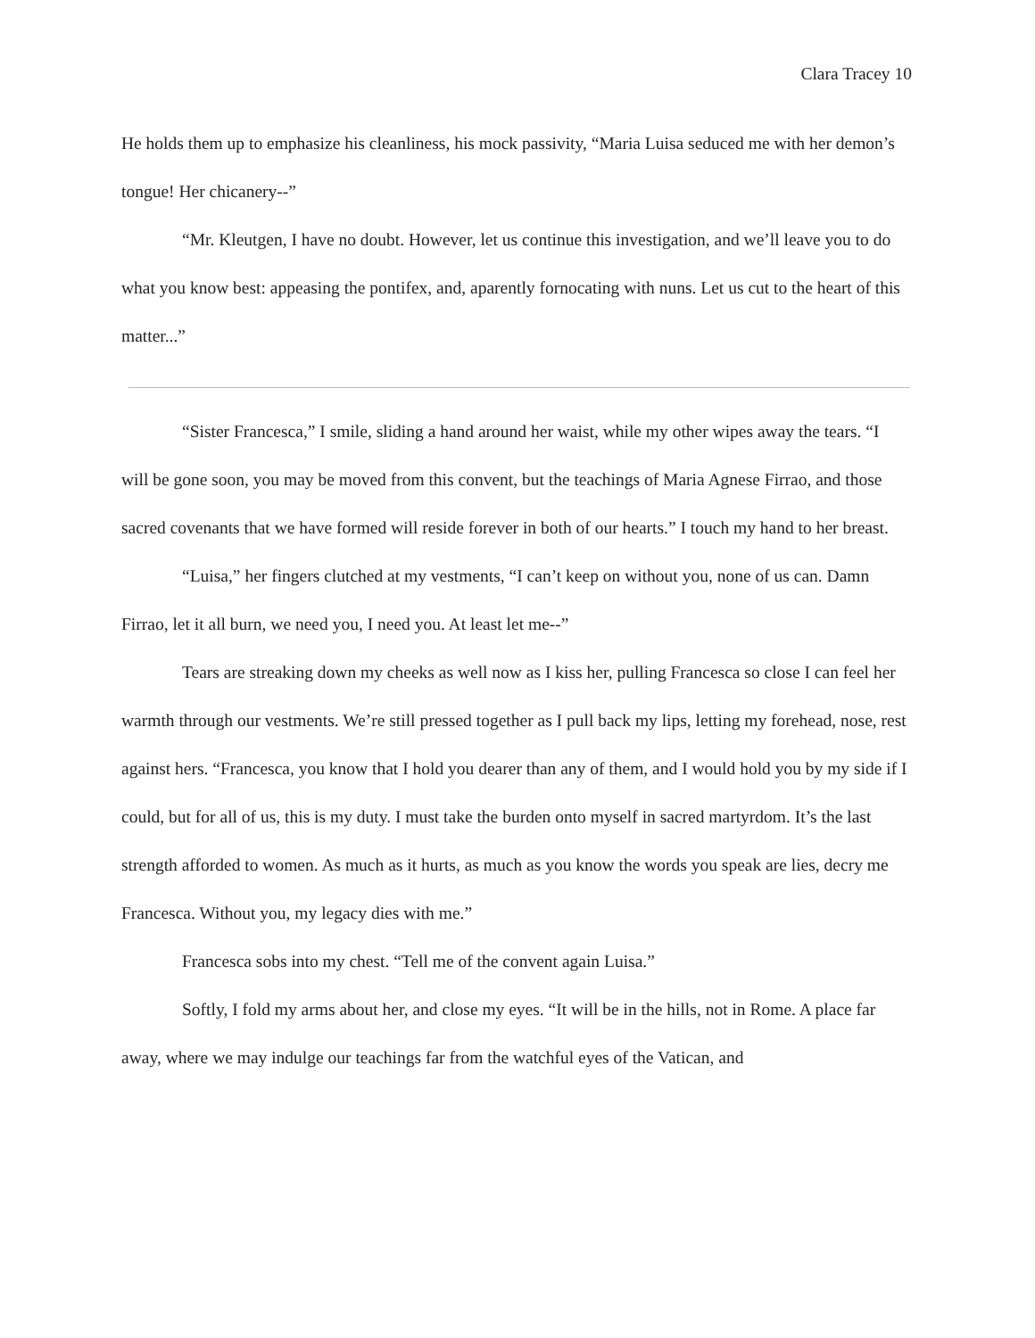Clara Tracey 10
He holds them up to emphasize his cleanliness, his mock passivity, “Maria Luisa seduced me with her demon’s tongue! Her chicanery--”
“Mr. Kleutgen, I have no doubt. However, let us continue this investigation, and we’ll leave you to do what you know best: appeasing the pontifex, and, aparently fornocating with nuns. Let us cut to the heart of this matter...”
“Sister Francesca,” I smile, sliding a hand around her waist, while my other wipes away the tears. “I will be gone soon, you may be moved from this convent, but the teachings of Maria Agnese Firrao, and those sacred covenants that we have formed will reside forever in both of our hearts.” I touch my hand to her breast.
“Luisa,” her fingers clutched at my vestments, “I can’t keep on without you, none of us can. Damn Firrao, let it all burn, we need you, I need you. At least let me--”
Tears are streaking down my cheeks as well now as I kiss her, pulling Francesca so close I can feel her warmth through our vestments. We’re still pressed together as I pull back my lips, letting my forehead, nose, rest against hers. “Francesca, you know that I hold you dearer than any of them, and I would hold you by my side if I could, but for all of us, this is my duty. I must take the burden onto myself in sacred martyrdom. It’s the last strength afforded to women. As much as it hurts, as much as you know the words you speak are lies, decry me Francesca. Without you, my legacy dies with me.”
Francesca sobs into my chest. “Tell me of the convent again Luisa.”
Softly, I fold my arms about her, and close my eyes. “It will be in the hills, not in Rome. A place far away, where we may indulge our teachings far from the watchful eyes of the Vatican, and